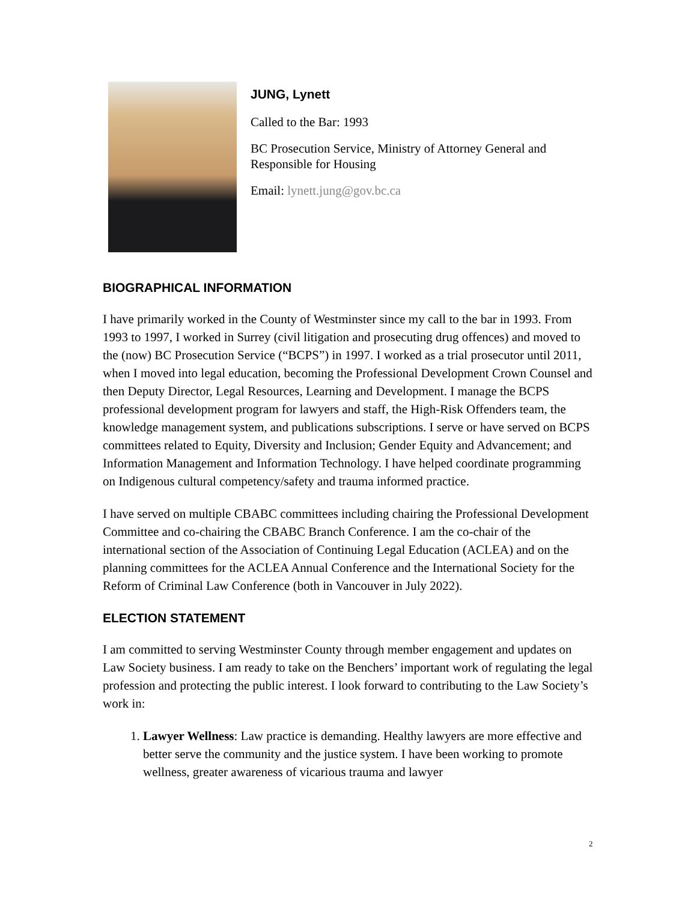JUNG, Lynett
Called to the Bar: 1993
BC Prosecution Service, Ministry of Attorney General and
Responsible for Housing
Email: lynett.jung@gov.bc.ca
BIOGRAPHICAL INFORMATION
I have primarily worked in the County of Westminster since my call to the bar in 1993. From 1993 to 1997, I worked in Surrey (civil litigation and prosecuting drug offences) and moved to the (now) BC Prosecution Service (“BCPS”) in 1997. I worked as a trial prosecutor until 2011, when I moved into legal education, becoming the Professional Development Crown Counsel and then Deputy Director, Legal Resources, Learning and Development. I manage the BCPS professional development program for lawyers and staff, the High-Risk Offenders team, the knowledge management system, and publications subscriptions. I serve or have served on BCPS committees related to Equity, Diversity and Inclusion; Gender Equity and Advancement; and Information Management and Information Technology. I have helped coordinate programming on Indigenous cultural competency/safety and trauma informed practice.
I have served on multiple CBABC committees including chairing the Professional Development Committee and co-chairing the CBABC Branch Conference. I am the co-chair of the international section of the Association of Continuing Legal Education (ACLEA) and on the planning committees for the ACLEA Annual Conference and the International Society for the Reform of Criminal Law Conference (both in Vancouver in July 2022).
ELECTION STATEMENT
I am committed to serving Westminster County through member engagement and updates on Law Society business. I am ready to take on the Benchers’ important work of regulating the legal profession and protecting the public interest. I look forward to contributing to the Law Society’s work in:
1. Lawyer Wellness: Law practice is demanding. Healthy lawyers are more effective and better serve the community and the justice system. I have been working to promote wellness, greater awareness of vicarious trauma and lawyer
2